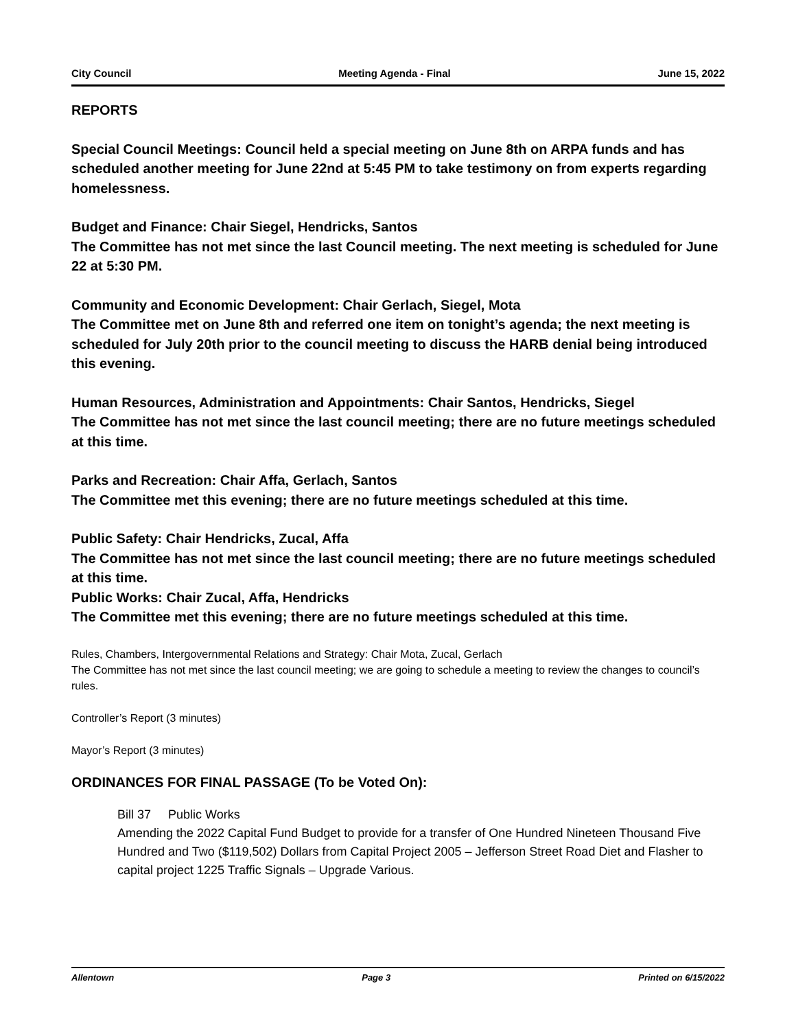City Council Meeting Agenda - Final June 15, 2022
REPORTS
Special Council Meetings: Council held a special meeting on June 8th on ARPA funds and has scheduled another meeting for June 22nd at 5:45 PM to take testimony on from experts regarding homelessness.
Budget and Finance: Chair Siegel, Hendricks, Santos
The Committee has not met since the last Council meeting. The next meeting is scheduled for June 22 at 5:30 PM.
Community and Economic Development: Chair Gerlach, Siegel, Mota
The Committee met on June 8th and referred one item on tonight’s agenda; the next meeting is scheduled for July 20th prior to the council meeting to discuss the HARB denial being introduced this evening.
Human Resources, Administration and Appointments: Chair Santos, Hendricks, Siegel
The Committee has not met since the last council meeting; there are no future meetings scheduled at this time.
Parks and Recreation: Chair Affa, Gerlach, Santos
The Committee met this evening; there are no future meetings scheduled at this time.
Public Safety: Chair Hendricks, Zucal, Affa
The Committee has not met since the last council meeting; there are no future meetings scheduled at this time.
Public Works: Chair Zucal, Affa, Hendricks
The Committee met this evening; there are no future meetings scheduled at this time.
Rules, Chambers, Intergovernmental Relations and Strategy: Chair Mota, Zucal, Gerlach
The Committee has not met since the last council meeting; we are going to schedule a meeting to review the changes to council’s rules.
Controller’s Report (3 minutes)
Mayor’s Report (3 minutes)
ORDINANCES FOR FINAL PASSAGE (To be Voted On):
Bill 37 Public Works
Amending the 2022 Capital Fund Budget to provide for a transfer of One Hundred Nineteen Thousand Five Hundred and Two ($119,502) Dollars from Capital Project 2005 – Jefferson Street Road Diet and Flasher to capital project 1225 Traffic Signals – Upgrade Various.
Allentown Page 3 Printed on 6/15/2022